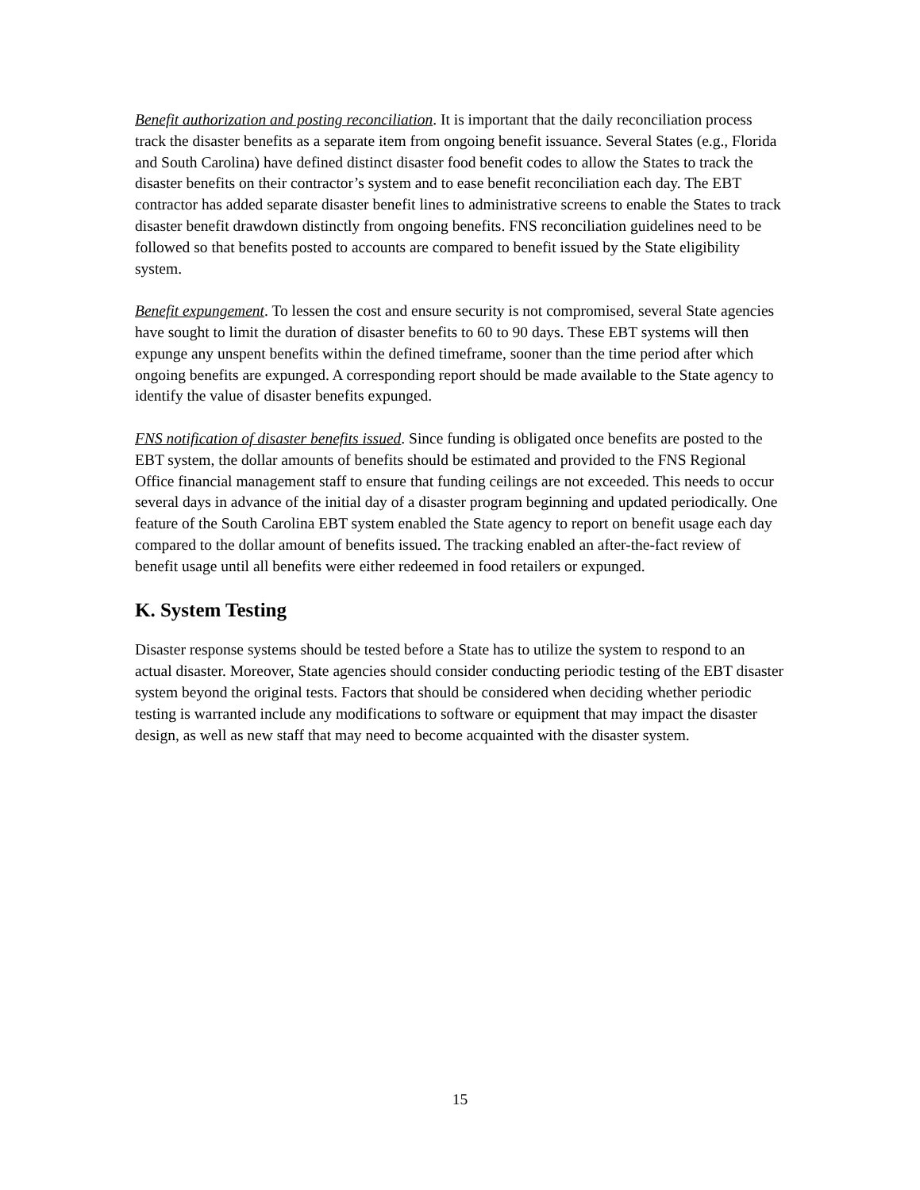Benefit authorization and posting reconciliation. It is important that the daily reconciliation process track the disaster benefits as a separate item from ongoing benefit issuance. Several States (e.g., Florida and South Carolina) have defined distinct disaster food benefit codes to allow the States to track the disaster benefits on their contractor’s system and to ease benefit reconciliation each day. The EBT contractor has added separate disaster benefit lines to administrative screens to enable the States to track disaster benefit drawdown distinctly from ongoing benefits. FNS reconciliation guidelines need to be followed so that benefits posted to accounts are compared to benefit issued by the State eligibility system.
Benefit expungement. To lessen the cost and ensure security is not compromised, several State agencies have sought to limit the duration of disaster benefits to 60 to 90 days. These EBT systems will then expunge any unspent benefits within the defined timeframe, sooner than the time period after which ongoing benefits are expunged. A corresponding report should be made available to the State agency to identify the value of disaster benefits expunged.
FNS notification of disaster benefits issued. Since funding is obligated once benefits are posted to the EBT system, the dollar amounts of benefits should be estimated and provided to the FNS Regional Office financial management staff to ensure that funding ceilings are not exceeded. This needs to occur several days in advance of the initial day of a disaster program beginning and updated periodically. One feature of the South Carolina EBT system enabled the State agency to report on benefit usage each day compared to the dollar amount of benefits issued. The tracking enabled an after-the-fact review of benefit usage until all benefits were either redeemed in food retailers or expunged.
K. System Testing
Disaster response systems should be tested before a State has to utilize the system to respond to an actual disaster. Moreover, State agencies should consider conducting periodic testing of the EBT disaster system beyond the original tests. Factors that should be considered when deciding whether periodic testing is warranted include any modifications to software or equipment that may impact the disaster design, as well as new staff that may need to become acquainted with the disaster system.
15